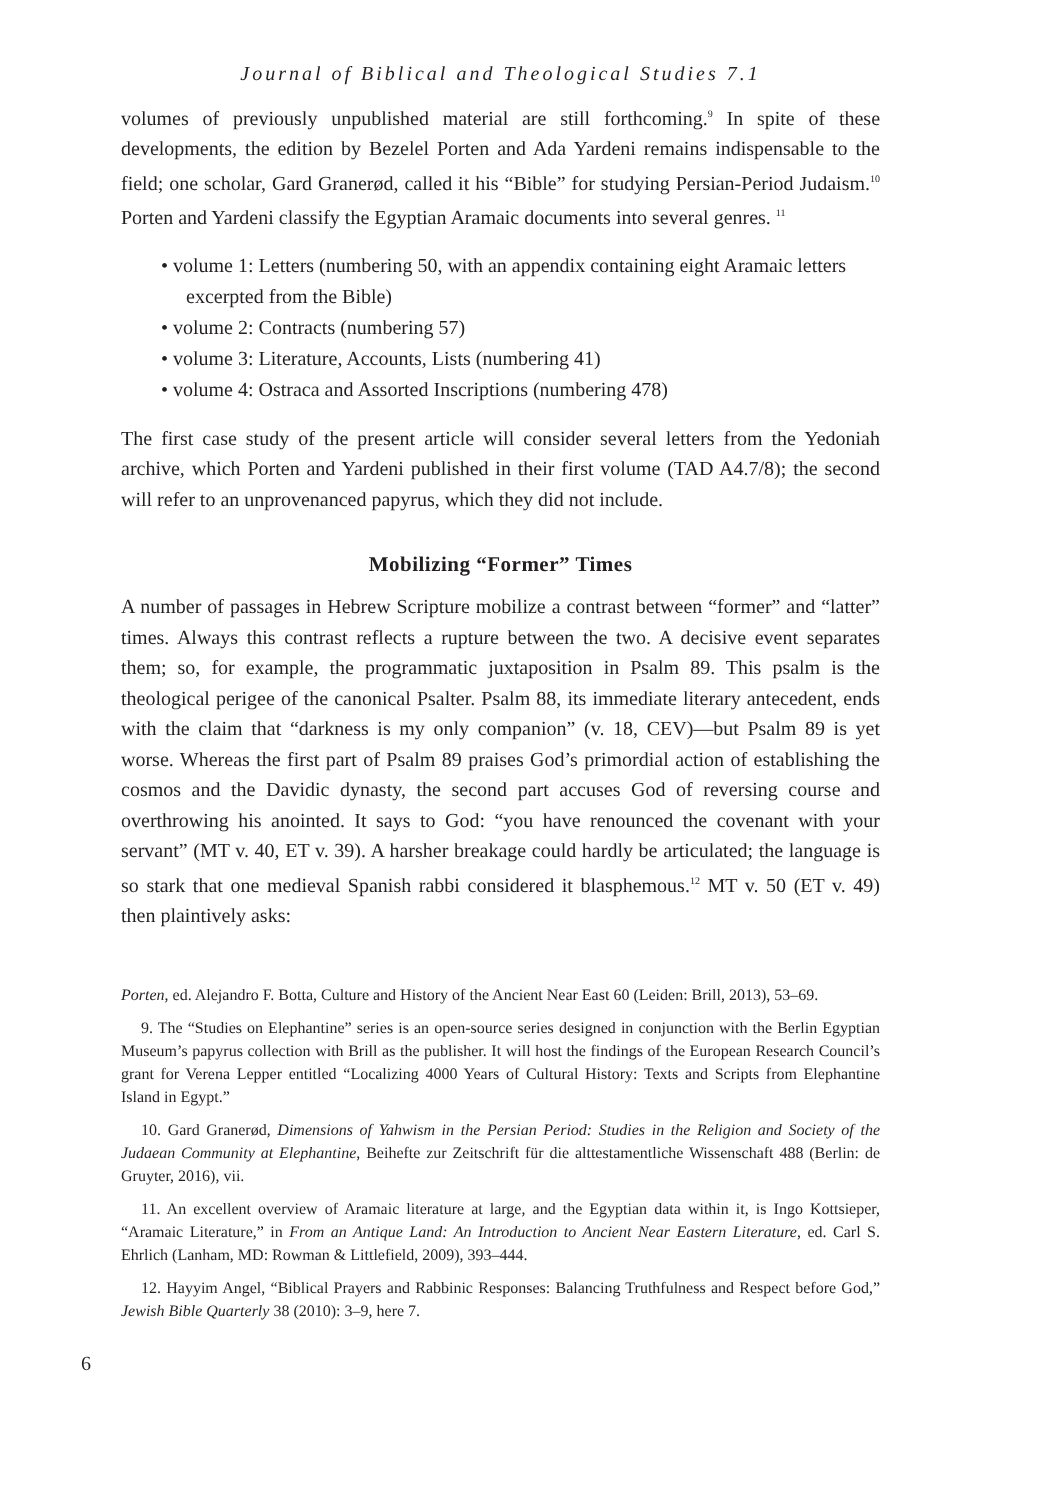Journal of Biblical and Theological Studies 7.1
volumes of previously unpublished material are still forthcoming.<sup>9</sup> In spite of these developments, the edition by Bezelel Porten and Ada Yardeni remains indispensable to the field; one scholar, Gard Granerød, called it his “Bible” for studying Persian-Period Judaism.<sup>10</sup> Porten and Yardeni classify the Egyptian Aramaic documents into several genres. <sup>11</sup>
• volume 1: Letters (numbering 50, with an appendix containing eight Aramaic letters excerpted from the Bible)
• volume 2: Contracts (numbering 57)
• volume 3: Literature, Accounts, Lists (numbering 41)
• volume 4: Ostraca and Assorted Inscriptions (numbering 478)
The first case study of the present article will consider several letters from the Yedoniah archive, which Porten and Yardeni published in their first volume (TAD A4.7/8); the second will refer to an unprovenanced papyrus, which they did not include.
Mobilizing “Former” Times
A number of passages in Hebrew Scripture mobilize a contrast between “former” and “latter” times. Always this contrast reflects a rupture between the two. A decisive event separates them; so, for example, the programmatic juxtaposition in Psalm 89. This psalm is the theological perigee of the canonical Psalter. Psalm 88, its immediate literary antecedent, ends with the claim that “darkness is my only companion” (v. 18, CEV)—but Psalm 89 is yet worse. Whereas the first part of Psalm 89 praises God’s primordial action of establishing the cosmos and the Davidic dynasty, the second part accuses God of reversing course and overthrowing his anointed. It says to God: “you have renounced the covenant with your servant” (MT v. 40, ET v. 39). A harsher breakage could hardly be articulated; the language is so stark that one medieval Spanish rabbi considered it blasphemous.<sup>12</sup> MT v. 50 (ET v. 49) then plaintively asks:
Porten, ed. Alejandro F. Botta, Culture and History of the Ancient Near East 60 (Leiden: Brill, 2013), 53–69.
9. The “Studies on Elephantine” series is an open-source series designed in conjunction with the Berlin Egyptian Museum’s papyrus collection with Brill as the publisher. It will host the findings of the European Research Council’s grant for Verena Lepper entitled “Localizing 4000 Years of Cultural History: Texts and Scripts from Elephantine Island in Egypt.”
10. Gard Granerød, Dimensions of Yahwism in the Persian Period: Studies in the Religion and Society of the Judaean Community at Elephantine, Beihefte zur Zeitschrift für die alttestamentliche Wissenschaft 488 (Berlin: de Gruyter, 2016), vii.
11. An excellent overview of Aramaic literature at large, and the Egyptian data within it, is Ingo Kottsieper, “Aramaic Literature,” in From an Antique Land: An Introduction to Ancient Near Eastern Literature, ed. Carl S. Ehrlich (Lanham, MD: Rowman & Littlefield, 2009), 393–444.
12. Hayyim Angel, “Biblical Prayers and Rabbinic Responses: Balancing Truthfulness and Respect before God,” Jewish Bible Quarterly 38 (2010): 3–9, here 7.
6